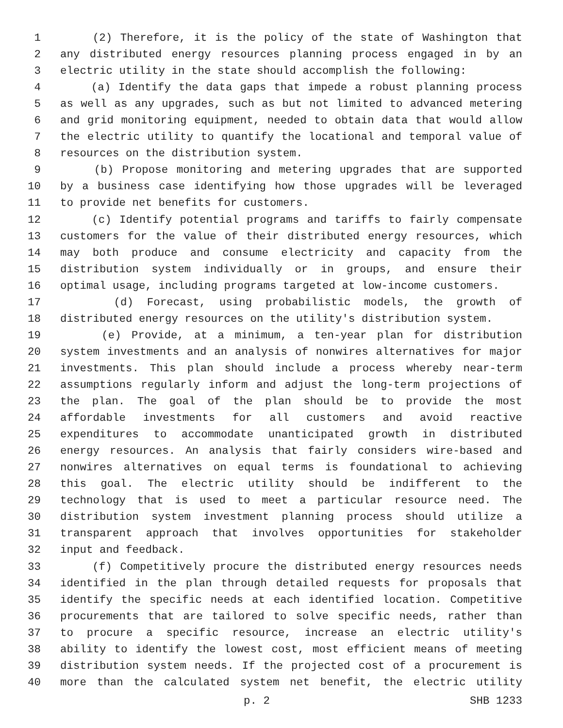1 (2) Therefore, it is the policy of the state of Washington that
2 any distributed energy resources planning process engaged in by an
3 electric utility in the state should accomplish the following:
4 (a) Identify the data gaps that impede a robust planning process
5 as well as any upgrades, such as but not limited to advanced metering
6 and grid monitoring equipment, needed to obtain data that would allow
7 the electric utility to quantify the locational and temporal value of
8 resources on the distribution system.
9 (b) Propose monitoring and metering upgrades that are supported
10 by a business case identifying how those upgrades will be leveraged
11 to provide net benefits for customers.
12 (c) Identify potential programs and tariffs to fairly compensate
13 customers for the value of their distributed energy resources, which
14 may both produce and consume electricity and capacity from the
15 distribution system individually or in groups, and ensure their
16 optimal usage, including programs targeted at low-income customers.
17 (d) Forecast, using probabilistic models, the growth of
18 distributed energy resources on the utility's distribution system.
19 (e) Provide, at a minimum, a ten-year plan for distribution
20 system investments and an analysis of nonwires alternatives for major
21 investments. This plan should include a process whereby near-term
22 assumptions regularly inform and adjust the long-term projections of
23 the plan. The goal of the plan should be to provide the most
24 affordable investments for all customers and avoid reactive
25 expenditures to accommodate unanticipated growth in distributed
26 energy resources. An analysis that fairly considers wire-based and
27 nonwires alternatives on equal terms is foundational to achieving
28 this goal. The electric utility should be indifferent to the
29 technology that is used to meet a particular resource need. The
30 distribution system investment planning process should utilize a
31 transparent approach that involves opportunities for stakeholder
32 input and feedback.
33 (f) Competitively procure the distributed energy resources needs
34 identified in the plan through detailed requests for proposals that
35 identify the specific needs at each identified location. Competitive
36 procurements that are tailored to solve specific needs, rather than
37 to procure a specific resource, increase an electric utility's
38 ability to identify the lowest cost, most efficient means of meeting
39 distribution system needs. If the projected cost of a procurement is
40 more than the calculated system net benefit, the electric utility
p. 2 SHB 1233